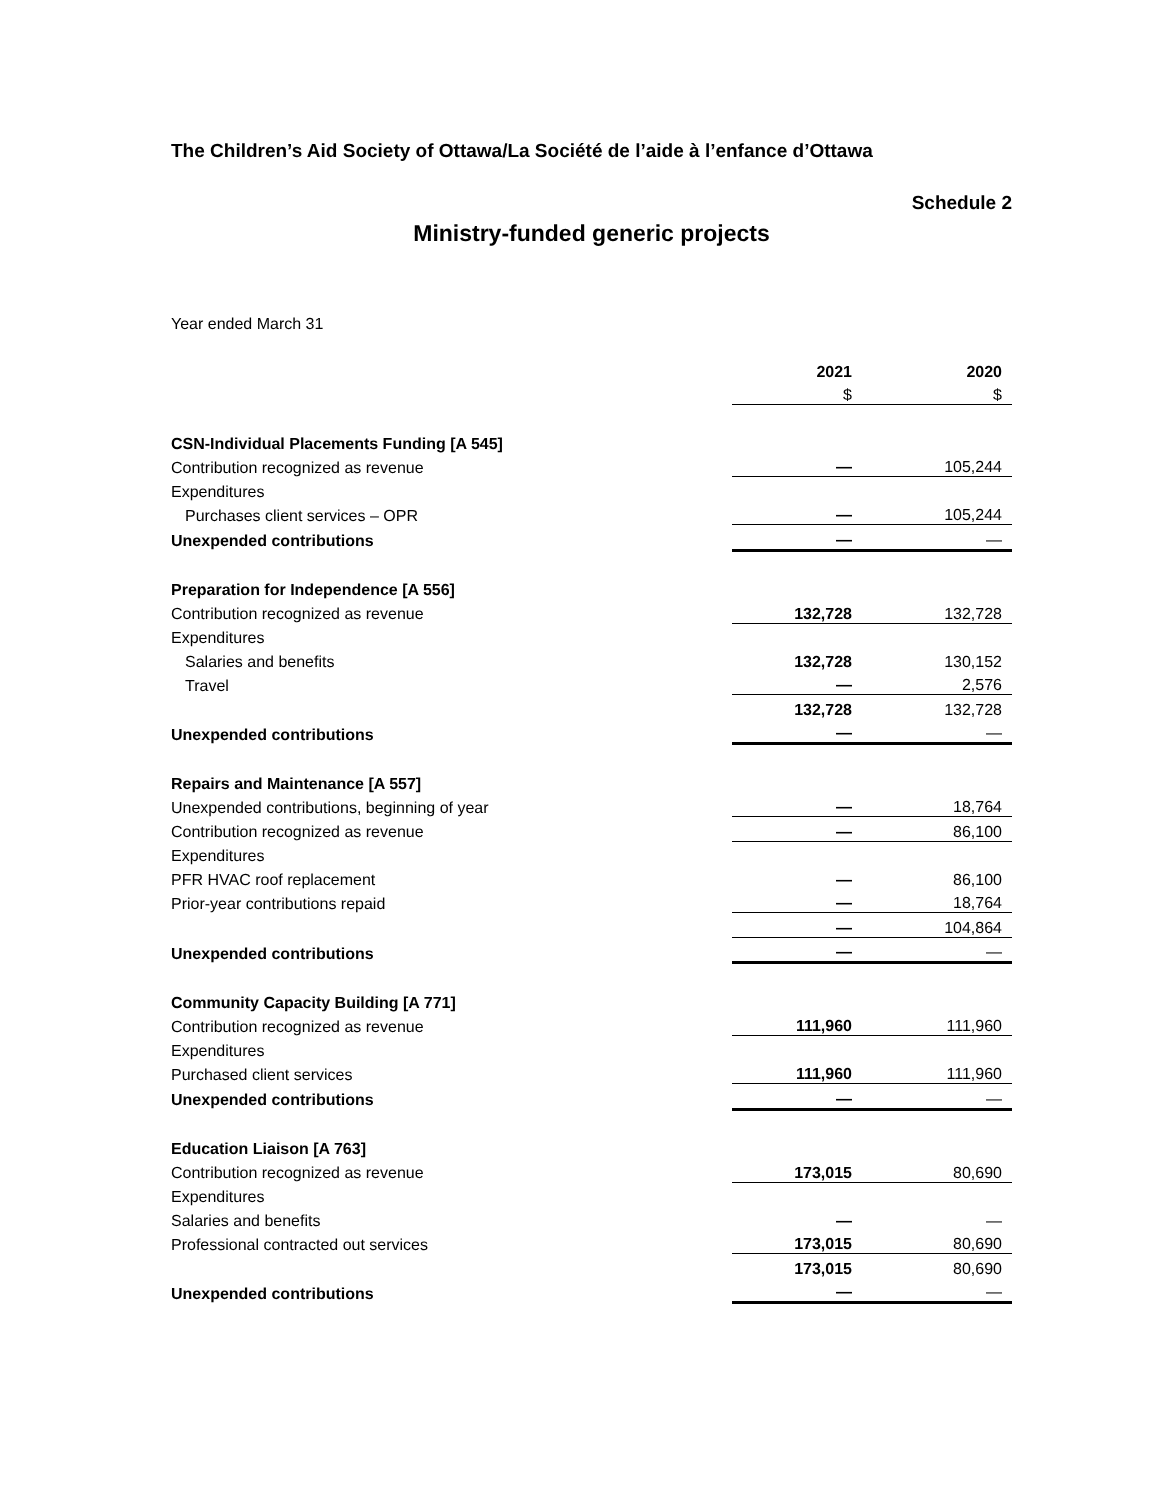The Children’s Aid Society of Ottawa/La Société de l’aide à l’enfance d’Ottawa
Schedule 2
Ministry-funded generic projects
Year ended March 31
| | 2021 | | 2020 |
| | $ | | $ |
| CSN-Individual Placements Funding [A 545] | | | |
| Contribution recognized as revenue | — | | 105,244 |
| Expenditures | | | |
| Purchases client services – OPR | — | | 105,244 |
| Unexpended contributions | — | | — |
| Preparation for Independence [A 556] | | | |
| Contribution recognized as revenue | 132,728 | | 132,728 |
| Expenditures | | | |
| Salaries and benefits | 132,728 | | 130,152 |
| Travel | — | | 2,576 |
| | 132,728 | | 132,728 |
| Unexpended contributions | — | | — |
| Repairs and Maintenance [A 557] | | | |
| Unexpended contributions, beginning of year | — | | 18,764 |
| Contribution recognized as revenue | — | | 86,100 |
| Expenditures | | | |
| PFR HVAC roof replacement | — | | 86,100 |
| Prior-year contributions repaid | — | | 18,764 |
| | — | | 104,864 |
| Unexpended contributions | — | | — |
| Community Capacity Building [A 771] | | | |
| Contribution recognized as revenue | 111,960 | | 111,960 |
| Expenditures | | | |
| Purchased client services | 111,960 | | 111,960 |
| Unexpended contributions | — | | — |
| Education Liaison [A 763] | | | |
| Contribution recognized as revenue | 173,015 | | 80,690 |
| Expenditures | | | |
| Salaries and benefits | — | | — |
| Professional contracted out services | 173,015 | | 80,690 |
| | 173,015 | | 80,690 |
| Unexpended contributions | — | | — |